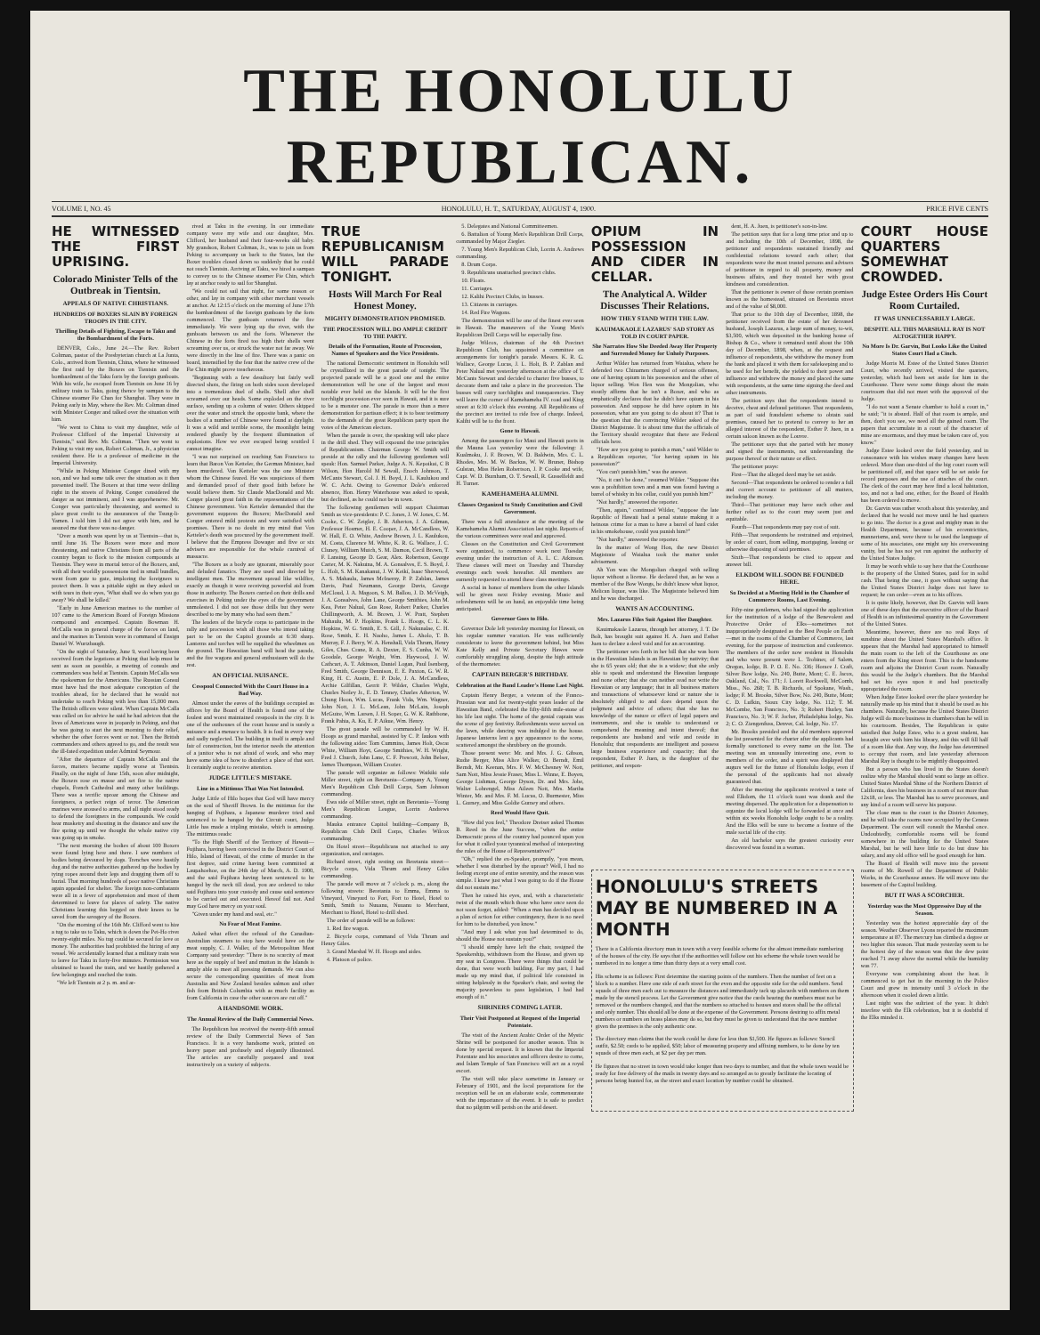THE HONOLULU REPUBLICAN.
VOLUME I, NO. 45 HONOLULU, H. T., SATURDAY, AUGUST 4, 1900. PRICE FIVE CENTS
HE WITNESSED THE FIRST UPRISING.
Colorado Minister Tells of the Outbreak in Tientsin.
APPEALS OF NATIVE CHRISTIANS.
HUNDREDS OF BOXERS SLAIN BY FOREIGN TROOPS IN THE CITY.
Thrilling Details of Fighting, Escape to Taku and the Bombardment of the Forts.
DENVER, Colo., June 24.—The Rev. Robert Coltman, pastor of the Presbyterian church at La Junta, Colo., arrived from Tientsin, China, where he witnessed the first raid by the Boxers on Tientsin and the bombardment of the Taku forts by the foreign gunboats. With his wife, he escaped from Tientsin on June 16 by military train to Taku, going thence by sampan to the Chinese steamer Fie Chan for Shanghai. They were in Peking early in May, where the Rev. Mr. Coltman dined with Minister Conger and talked over the situation with him.
"We went to China to visit my daughter, wife of Professor Clifford of the Imperial University at Tientsin," said Rev. Mr. Coltman. "Then we went to Peking to visit my son, Robert Coltman, Jr., a physician resident there. He is a professor of medicine in the Imperial University.
"While in Peking Minister Conger dined with my son, and we had some talk over the situation as it then presented itself. The Boxers at that time were drilling right in the streets of Peking. Conger considered the danger as not imminent, and I was apprehensive. Mr. Conger was particularly threatening, and seemed to place great credit to the assurances of the Tsung-li-Yamen. I told him I did not agree with him, and he assured me that there was no danger.
"Over a month was spent by us at Tientsin—that is, until June 16. The Boxers were more and more threatening, and native Christians from all parts of the country began to flock to the mission compounds at Tientsin. They were in mortal terror of the Boxers, and, with all their worldly possessions tied in small bundles, went from gate to gate, imploring the foreigners to protect them. It was a pitiable sight as they asked us with tears in their eyes, 'What shall we do when you go away? We shall be killed.'
"Early in June American marines to the number of 107 came to the American Board of Foreign Missions compound and encamped. Captain Bowman H. McCalla was in general charge of the forces on land, and the marines in Tientsin were in command of Ensign Daniel W. Wurtzbaugh.
"On the night of Saturday, June 9, word having been received from the legations at Peking that help must be sent as soon as possible, a meeting of consuls and commanders was held at Tientsin. Captain McCalla was the spokesman for the Americans. The Russian Consul must have had the most adequate conception of the troubles ahead, for he declared that he would not undertake to reach Peking with less than 15,000 men. The British officers were silent. When Captain McCalla was called on for advice he said he had advices that the lives of Americans were in jeopardy in Peking, and that he was going to start the next morning to their relief, whether the other forces went or not. Then the British commanders and others agreed to go, and the result was the ill-fated expedition under Admiral Seymour.
"After the departure of Captain McCalla and the forces, matters became rapidly worse at Tientsin. Finally, on the night of June 15th, soon after midnight, the Boxers rose en masse and set fire to the native chapels, French Cathedral and many other buildings. There was a terrific uproar among the Chinese and foreigners, a perfect reign of terror. The American marines were aroused to arms, and all night stood ready to defend the foreigners in the compounds. We could hear musketry and shouting in the distance and saw the fire spring up until we thought the whole native city was going up in smoke.
"The next morning the bodies of about 100 Boxers were found lying here and there. I saw numbers of bodies being devoured by dogs. Trenches were hastily dug and the native authorities gathered up the bodies by tying ropes around their legs and dragging them off to burial. That morning hundreds of poor native Christians again appealed for shelter. The foreign non-combatants were all in a fever of apprehension and most of them determined to leave for places of safety. The native Christians learning this begged on their knees to be saved from the savagery of the Boxers.
"On the morning of the 16th Mr. Clifford went to hire a tug to take us to Taku, which is down the Pei-Ho river twenty-eight miles. No tug could be secured for love or money. The authorities had prohibited the hiring of any vessel. We accidentally learned that a military train was to leave for Taku in forty-five minutes. Permission was obtained to board the train, and we hastily gathered a few belongings and reached the train.
"We left Tientsin at 2 p. m. and ar-
rived at Taku in the evening. In our immediate company were my wife and our daughter, Mrs. Clifford, her husband and their four-weeks old baby. My grandson, Robert Coltman, Jr., was to join us from Peking to accompany us back to the States, but the Boxer troubles closed down so suddenly that he could not reach Tientsin. Arriving at Taku, we hired a sampan to convey us to the Chinese steamer Fie Chin, which lay at anchor ready to sail for Shanghai.
"We could not sail that night, for some reason or other, and lay in company with other merchant vessels at anchor. At 12:15 o'clock on the morning of June 17th the bombardment of the foreign gunboats by the forts commenced. The gunboats returned the fire immediately. We were lying up the river, with the gunboats between us and the forts. Whenever the Chinese in the forts fired too high their shells went screaming over us, or struck the water not far away. We were directly in the line of fire. There was a panic on board, intensified by the fear that the native crew of the Fie Chin might prove treacherous.
"Beginning with a few desultory but fairly well directed shots, the firing on both sides soon developed into a tremendous duel of shells. Shell after shell screamed over our heads. Some exploded on the river surface, sending up a column of water. Others skipped over the water and struck the opposite bank, where the bodies of a number of Chinese were found at daylight. It was a wild and terrible scene, the moonlight being rendered ghastly by the frequent illumination of explosions. How we ever escaped being scuttled I cannot imagine.
"I was not surprised on reaching San Francisco to learn that Baron Von Ketteler, the German Minister, had been murdered. Von Ketteler was the one Minister whom the Chinese feared. He was suspicious of them and demanded proof of their good faith before he would believe them. Sir Claude MacDonald and Mr. Conger placed great faith in the representations of the Chinese government. Von Ketteler demanded that the government suppress the Boxers; MacDonald and Conger entered mild protests and were satisfied with promises. There is no doubt in my mind that Von Ketteler's death was procured by the government itself. I believe that the Empress Dowager and five or six advisers are responsible for the whole carnival of massacre.
"The Boxers as a body are ignorant, miserably poor and deluded fanatics. They are used and directed by intelligent men. The movement spread like wildfire, exactly as though it were receiving powerful aid from those in authority. The Boxers carried on their drills and exercises in Peking under the eyes of the government unmolested. I did not see those drills but they were described to me by many who had seen them."
The leaders of the bicycle corps to participate in the rally and procession wish all those who intend taking part to be on the Capitol grounds at 6:30 sharp. Lanterns and torches will be supplied the wheelmen on the ground. The Hawaiian band will head the parade, and the fire wagons and general enthusiasm will do the rest.
AN OFFICIAL NUISANCE.
Cesspool Connected With the Court House in a Bad Way.
Almost under the eaves of the buildings occupied as offices by the Board of Health is found one of the foulest and worst maintained cesspools in the city. It is one of the outhouses of the court house and is surely a nuisance and a menace to health. It is foul in every way and sadly neglected. The building in itself is ample and fair of construction, but the interior needs the attention of a janitor who is not afraid of work, and who may have some idea of how to disinfect a place of that sort. It certainly ought to receive attention.
JUDGE LITTLE'S MISTAKE.
Line in a Mittimus That Was Not Intended.
Judge Little of Hilo hopes that God will have mercy on the soul of Sheriff Brown. In the mittimus for the hanging of Fujihara, a Japanese murderer tried and sentenced to be hanged by the Circuit court, Judge Little has made a tripling mistake, which is amusing. The mittimus reads:
"To the High Sheriff of the Territory of Hawaii—Fujihara, having been convicted in the District Court of Hilo, Island of Hawaii, of the crime of murder in the first degree, said crime having been committed at Laupahoehoe, on the 24th day of March, A. D. 1900, and the said Fujihara having been sentenced to be hanged by the neck till dead, you are ordered to take said Fujihara into your custody and cause said sentence to be carried out and executed. Hereof fail not. And may God have mercy on your soul.
"Given under my hand and seal, etc."
No Fear of Meat Famine.
Asked what effect the refusal of the Canadian-Australian steamers to stop here would have on the meat supply, C. J. Waller, of the Metropolitan Meat Company said yesterday: "There is no scarcity of meat here as the supply of beef and mutton in the Islands is amply able to meet all pressing demands. We can also secure the corresponding quantities of meat from Australia and New Zealand besides salmon and other fish from British Columbia with as much facility as from California in case the other sources are cut off."
A HANDSOME WORK.
The Annual Review of the Daily Commercial News.
The Republican has received the twenty-fifth annual review of the Daily Commercial News of San Francisco. It is a very handsome work, printed on heavy paper and profusely and elegantly illustrated. The articles are carefully prepared and treat instructively on a variety of subjects.
TRUE REPUBLICANISM WILL PARADE TONIGHT.
Hosts Will March For Real Honest Money.
MIGHTY DEMONSTRATION PROMISED.
THE PROCESSION WILL DO AMPLE CREDIT TO THE PARTY.
Details of the Formation, Route of Procession, Names of Speakers and the Vice Presidents.
The national Democratic sentiment in Honolulu will be crystallized in the great parade of tonight. The projected parade will be a good one and the entire demonstration will be one of the largest and most notable ever held on the Islands. It will be the first torchlight procession ever seen in Hawaii, and it is sure to be a monster one. The parade is more than a mere demonstration for partisan effect; it is to bear testimony to the demands of the great Republican party upon the votes of the American electors.
When the parade is over, the speaking will take place in the drill shed. They will expound the true principles of Republicanism. Chairman George W. Smith will preside at the rally and the following gentlemen will speak: Hon. Samuel Parker, Judge A. N. Kepoikai, C B Wilson, Hon Harold M Sewall, Enoch Johnson, T. McCants Stewart, Col. J. H. Boyd, J. L. Kaulukou and W. C. Achi. Owing to Governor Dole's enforced absence, Hon. Henry Waterhouse was asked to speak, but declined, as he could not be in town.
The following gentlemen will support Chairman Smith as vice-presidents: P. C. Jones, J. W. Jones, C. M. Cooke, C. W. Zeigler, J. B. Atherton, J. A. Gilman, Professor Hosmer, H. E. Cooper, J. A. McCandless, W. W. Hall, E. O. White, Andrew Brown, J. L. Kaulukou, M. Costa, Clarence M. White, K. R. G. Wallace, J. C. Cluney, William Mutch, S. M. Damon, Cecil Brown, T. F. Lansing, George D. Gear, Alex. Robertson, George Carter, M. K. Nakuina, M. A. Gonsalves, E. S. Boyd, J. L. Holt, S. M. Kanakanui, J. W. Keikí, Isaac Sherwood, A. S. Mahaulu, James McInerny, P. P. Zablan, James Davis, Paul Neumann, George Davis, George McCloud, J. A. Magoon, S. M. Ballou, J. D. McVeigh, J. A. Gonsalves, John Lane, George Smithies, John M. Kea, Peter Nalual, Gus Rose, Robert Parker, Charles Chillingworth, A. M. Brown, J. W. Pratt, Stephen Mahaulu, M. P. Hopkins, Frank L. Hoogs, C. L. K. Hopkins, W. G. Smith, E. S. Gill, J. Nakunalae, C. H. Rose, Smith, E. H. Naoho, James L. Aholo, T. B. Murray, F. J. Berry, W. A. Henshall, Vida Thrum, Henry Giles, Chas. Crane, R. A. Dexter, E. S. Cunha, W. W. Goodale, George Weight, Wm. Haywood, J. W. Cathcart, A. T. Atkinson, Daniel Logan, Paul Isenberg, Fred Smith, George Dennison, E. E. Paxton, G. W. R. King, H. C. Austin, E. P. Dole, J. A. McCandless, Archie Gilfillan, Gerrit P. Wilder, Charles Wight, Charles Notley Jr., E. D. Tenney, Charles Atherton, W. Chung Hoon, Wm. Lucas, Frank Vida, Wm. Wagner, John Nott, J. L. McLean, John McLain, Joseph McGuire, Wm. Larsen, J. H. Soper, G. W. K. Rathbone, Frank Pahia, A. Ku, E. P. Aikue, Wm. Henry.
The great parade will be commanded by W. H. Hoogs as grand marshal, assisted by C. P. Iaukea with the following aides: Tom Cummins, James Holt, Oscar White, William Hoyt, George Smithies, W. H. Wright, Fred J. Church, John Lane, C. F. Prescott, John Belser, James Thompson, William Crozier.
The parade will organize as follows: Waikiki side Miller street, right on Beretania—Company A, Young Men's Republican Club Drill Corps, Sam Johnson commanding.
Ewa side of Miller street, right on Beretania—Young Men's Republican League, Lorrin Andrews commanding.
Mauka entrance Capitol building—Company B, Republican Club Drill Corps, Charles Wilcox commanding.
On Hotel street—Republicans not attached to any organization, and carriages.
Richard street, right resting on Beretania street—Bicycle corps, Vida Thrum and Henry Giles commanding.
The parade will move at 7 o'clock p. m., along the following streets: Beretania to Emma, Emma to Vineyard, Vineyard to Fort, Fort to Hotel, Hotel to Smith, Smith to Nuuanu, Nuuanu to Merchant, Merchant to Hotel, Hotel to drill shed.
The order of parade will be as follows:
1. Red fire wagon.
2. Bicycle corps, command of Vida Thrum and Henry Giles.
3. Grand Marshal W. H. Hoogs and aides.
4. Platoon of police.
5. Delegates and National Committeemen.
6. Battalion of Young Men's Republican Drill Corps, commanded by Major Ziegler.
7. Young Men's Republican Club, Lorrin A. Andrews commanding.
8. Drum Corps.
9. Republicans unattached precinct clubs.
10. Floats.
11. Carriages.
12. Kalihi Precinct Clubs, in busses.
13. Citizens in carriages.
14. Red Fire Wagons.
The demonstration will be one of the finest ever seen in Hawaii. The maneuvers of the Young Men's Republican Drill Corps will be especially fine.
Judge Wilcox, chairman of the 4th Precinct Republican Club, has appointed a committee on arrangements for tonight's parade. Messrs. K. R. G. Wallace, George Lucas, J. L. Holt, B. P. Zablan and Peter Nalual met yesterday afternoon at the office of T. McCants Stewart and decided to charter five busses, to decorate them and take a place in the procession. The busses will carry torchlights and transparencies. They will leave the corner of Kamehameha IV. road and King street at 6:30 o'clock this evening. All Republicans of the precinct are invited to ride free of charge. Indeed, Kalihi will be to the front.
Gone to Hawaii.
Among the passengers for Maui and Hawaii ports in the Mauna Loa yesterday were the following: J. Kualmoku, J. F. Brown, W. D. Baldwin, Mrs. C. L. Rhodes, Mrs. M. W. Backus, W. W. Bruner, Bishop Gulstan, Miss Helen Robertson, J. P. Cooke and wife, Capt. W. D. Burnham, O. T. Sewall, R. Gusselfeldt and H. Turner.
KAMEHAMEHA ALUMNI.
Classes Organized to Study Constitution and Civil Government.
There was a full attendance at the meeting of the Kamehameha Alumni Association last night. Reports of the various committees were read and approved.
Classes on the Constitution and Civil Government were organized, to commence work next Tuesday evening under the instruction of A. L. C. Atkinson. These classes will meet on Tuesday and Thursday evenings each week hereafter. All members are earnestly requested to attend these class meetings.
A social in honor of members from the other Islands will be given next Friday evening. Music and refreshments will be on hand, an enjoyable time being anticipated.
Governor Goes to Hilo.
Governor Dole left yesterday morning for Hawaii, on his regular summer vacation. He was sufficiently considerate to leave the government behind, but Miss Kate Kelly and Private Secretary Hawes were comfortably struggling along, despite the high attitude of the thermometer.
CAPTAIN BERGER'S BIRTHDAY.
Celebration at the Band Leader's Home Last Night.
Captain Henry Berger, a veteran of the Franco-Prussian war and for twenty-eight years leader of the Hawaiian Band, celebrated the fifty-fifth mile-stone of his life last night. The home of the genial captain was the scene of gay festivity. Refreshments were served on the lawn, while dancing was indulged in the house. Japanese lanterns lent a gay appearance to the scene, scattered amongst the shrubbery on the grounds.
Those present were: Mr. and Mrs. J. G. Gibson, Rudie Berger, Miss Alice Walker, O. Berndt, Emil Berndt, Mr. Keenan, Mrs. F. W. McChesney W. Nott, Sam Nott, Miss Jessie Fraser, Miss L. Winne, E. Boyen, George Lishman, George Dyson, Dr. and Mrs. Jobe, Walter Lohrengel, Miss Aileen Nott, Mrs. Martha Winter, Mr. and Mrs. F. M. Lucas, O. Burmester, Miss L. Gurney, and Miss Goldie Gurney and others.
Reed Would Have Quit.
"How did you feel," Theodore Dreiser asked Thomas B. Reed in the June Success, "when the entire Democratic press of the country had pounced upon you for what it called your tyrannical method of interpreting the rules of the House of Representatives?"
"Oh," replied the ex-Speaker, promptly, "you mean, whether I was disturbed by the uproar? Well, I had no feeling except one of entire serenity, and the reason was simple. I knew just what I was going to do if the House did not sustain me."
Then he raised his eyes, and, with a characteristic twist of the mouth which those who have once seen do not soon forget, added: "When a man has decided upon a plan of action for either contingency, there is no need for him to be disturbed, you know."
"And may I ask what you had determined to do, should the House not sustain you?"
"I should simply have left the chair, resigned the Speakership, withdrawn from the House, and given up my seat in Congress. There were things that could be done, that were worth building. For my part, I had made up my mind that, if political life consisted in sitting helplessly in the Speaker's chair, and seeing the majority powerless to pass legislation, I had had enough of it."
SHRINERS COMING LATER.
Their Visit Postponed at Request of the Imperial Potentate.
The visit of the Ancient Arabic Order of the Mystic Shrine will be postponed for another season. This is done by special request. It is known that the Imperial Potentate and his associates and officers desire to come, and Islam Temple of San Francisco will act as a royal escort.
The visit will take place sometime in January or February of 1901, and the local preparations for the reception will be on an elaborate scale, commensurate with the importance of the event. It is safe to predict that no pilgrim will perish on the arid desert.
OPIUM IN POSSESSION AND CIDER IN CELLAR.
The Analytical A. Wilder Discusses Their Relations.
HOW THEY STAND WITH THE LAW.
KAUIMAKAOLE LAZARUS' SAD STORY AS TOLD IN COURT PAPER.
She Narrates How She Deeded Away Her Property and Surrended Money for Unholy Purposes.
Arthur Wilder has returned from Waialua, where he defended two Chinamen charged of serious offenses, one of having opium in his possession and the other of liquor selling. Won Hen was the Mongolian, who stoutly affirms that he isn't a Boxer, and who as emphatically declares that he didn't have opium in his possession. And suppose he did have opium in his possession, what are you going to do about it? That is the question that the convincing Wilder asked of the District Magistrate. It is about time that the officials of the Territory should recognize that there are Federal officials here.
"How are you going to punish a man," said Wilder to a Republican reporter, "for having opium in his possession?"
"You can't punish him," was the answer.
"No, it can't be done," resumed Wilder. "Suppose this was a prohibition town and a man was found having a barrel of whisky in his cellar, could you punish him?"
"Not hardly," answered the reporter.
"Then, again," continued Wilder, "suppose the late Republic of Hawaii had a penal statute making it a heinous crime for a man to have a barrel of hard cider in his smokehouse, could you punish him?"
"Not hardly," answered the reporter.
In the matter of Wong Hon, the new District Magistrate of Waialua took the matter under advisement.
Ah Yon was the Mongolian charged with selling liquor without a license. He declared that, as he was a member of the Bow Wongs, he didn't know what liquor, Melican liquor, was like. The Magistrate believed him and he was discharged.
WANTS AN ACCOUNTING.
Mrs. Lazarus Files Suit Against Her Daughter.
Kauimakaole Lazarus, through her attorney, J. T. De Bolt, has brought suit against H. A. Juen and Esther Juen to declare a deed void and for an accounting.
The petitioner sets forth in her bill that she was born in the Hawaiian Islands is an Hawaiian by nativity; that she is 65 years old; that she is a widow; that she only able to speak and understand the Hawaiian language and none other; that she can neither read nor write the Hawaiian or any language; that in all business matters and transactions of whatsoever kind or nature she is absolutely obliged to and does depend upon the judgment and advice of others; that she has no knowledge of the nature or effect of legal papers and instruments, and she is unable to understand or comprehend the meaning and intent thereof; that respondents are husband and wife and reside in Honolulu; that respondents are intelligent and possess large business experience and capacity; that the respondent, Esther P. Juen, is the daughter of the petitioner, and respon-
dent, H. A. Juen, is petitioner's son-in-law.
The petition says that for a long time prior and up to and including the 10th of December, 1898, the petitioner and respondents sustained friendly and confidential relations toward each other; that respondents were the most trusted persons and advisers of petitioner in regard to all property, money and business affairs, and they treated her with great kindness and consideration.
That the petitioner is owner of those certain premises known as the homestead, situated on Beretania street and of the value of $8,000.
That prior to the 10th day of December, 1898, the petitioner received from the estate of her deceased husband, Joseph Lazarus, a large sum of money, to-wit, $3,500, which was deposited in the banking house of Bishop & Co., where it remained until about the 10th day of December, 1898, when, at the request and influence of respondents, she withdrew the money from the bank and placed it with them for safekeeping and to be used for her benefit, she yielded to their power and influence and withdrew the money and placed the same with respondents, at the same time signing the deed and other instruments.
The petition says that the respondents intend to deceive, cheat and defraud petitioner. That respondents, as part of said fraudulent scheme to obtain said premises, caused her to pretend to convey to her an alleged interest of the respondent, Esther P. Juen, in a certain saloon known as the Louvre.
The petitioner says that she parted with her money and signed the instruments, not understanding the purpose thereof or their nature or effect.
The petitioner prays:
First—That the alleged deed may be set aside.
Second—That respondents be ordered to render a full and correct account to petitioner of all matters, including the money.
Third—That petitioner may have such other and further relief as to the court may seem just and equitable.
Fourth—That respondents may pay cost of suit.
Fifth—That respondents be restrained and enjoined, by order of court, from selling, mortgaging, leasing or otherwise disposing of said premises.
Sixth—That respondents be cited to appear and answer bill.
ELKDOM WILL SOON BE FOUNDED HERE.
So Decided at a Meeting Held in the Chamber of Commerce Rooms, Last Evening.
Fifty-nine gentlemen, who had signed the application for the institution of a lodge of the Benevolent and Protective Order of Elks—sometimes not inappropriately designated as the Best People on Earth—met in the rooms of the Chamber of Commerce, last evening, for the purpose of instruction and conference. The members of the order now resident in Honolulu and who were present were L. Trobiner, of Salem, Oregon, lodge, B. P. O. E. No. 336; Horace J. Craft, Silver Bow lodge, No. 240, Butte, Mont; C. E. Jacox, Oakland, Cal., No. 171; J. Lorett Rockwell, McComb, Miss., No. 268; T. B. Richards, of Spokane, Wash., lodge; F. M. Brooks, Silver Bow, No. 240, Butte, Mont; C. D. Lufkin, Sioux City lodge, No. 112; T. M. McCombe, San Francisco, No. 3; Robert Hurley, San Francisco, No. 3; W. F. Jocher, Philadelphia lodge, No. 2; C. O. Ziengenfuss, Denver, Cal. lodge, No. 17.
Mr. Brooks presided and the old members approved the list presented for the charter after the applicants had formally sanctioned to every name on the list. The meeting was an unusually interesting one, even to members of the order, and a spirit was displayed that augurs well for the future of Honolulu lodge, even if the personal of the applicants had not already guaranteed that.
After the meeting the applicants received a taste of real Elkdom, the 11 o'clock toast was drank and the meeting dispersed. The application for a dispensation to organize the local lodge will be forwarded at once and within six weeks Honolulu lodge ought to be a reality. And the Elks will be sure to become a feature of the male social life of the city.
An old bachelor says the greatest curiosity ever discovered was found in a woman.
HONOLULU'S STREETS MAY BE NUMBERED IN A MONTH
There is a California directory man in town with a very feasible scheme for the almost immediate numbering of the houses of the city. He says that if the authorities will follow out his scheme the whole town would be numbered in no longer a time than thirty days at a very small cost.
His scheme is as follows: First determine the starting points of the numbers. Then the number of feet on a block to a number. Have one side of each street for the even and the opposite side for the odd numbers. Send squads of three men each out to measure the distances and immediately tack up placards with numbers on them made by the stencil process. Let the Government give notice that the cards bearing the numbers must not be removed or the numbers changed, and that the numbers so attached to houses and stores shall be the official and only number. This should all be done at the expense of the Government. Persons desiring to affix metal numbers or numbers on brass plates may do so, but they must be given to understand that the new number given the premises is the only authentic one.
The directory man claims that the work could be done for less than $1,500. He figures as follows: Stencil outfit, $2.50; cards to be applied, $50; labor of measuring property and affixing numbers, to be done by ten squads of three men each, at $2 per day per man.
He figures that no street in town would take longer than two days to number, and that the whole town would be ready for free delivery of the mails in twenty days and so arranged as to greatly facilitate the locating of persons being hunted for, as the street and exact location by number could be obtained.
COURT HOUSE QUARTERS SOMEWHAT CROWDED.
Judge Estee Orders His Court Room Curtailed.
IT WAS UNNECESSARILY LARGE.
DESPITE ALL THIS MARSHALL RAY IS NOT ALTOGETHER HAPPY.
No More Is Dr. Garvin, But Looks Like the United States Court Had a Cinch.
Judge Morris M. Estee of the United States District Court, who recently arrived, visited the quarters, yesterday, which had been set aside for him in the Courthouse. There were some things about the main courtroom that did not meet with the approval of the Judge.
"I do not want a Senate chamber to hold a court in," he said; "it is absurd. Half of that room is ample, and then, don't you see, we need all the gained room. The papers that accumulate in a court of the character of mine are enormous, and they must be taken care of, you know."
Judge Estee looked over the field yesterday, and in consonance with his wishes many changes have been ordered. More than one-third of the big court room will be partitioned off, and that space will be set aside for record purposes and the use of attaches of the court. The clerk of the court may here find a local habitation, too, and not a bad one, either, for the Board of Health has been ordered to move.
Dr. Garvin was rather wroth about this yesterday, and declared that he would not move until he had quarters to go into. The doctor is a great and mighty man in the Health Department, because of his eccentricities, mannerisms, and, were there to be used the language of some of his associates, one might say his overweaning vanity, but he has not yet run against the authority of the United States Judge.
It may be worth while to say here that the Courthouse is the property of the United States, paid for in solid cash. That being the case, it goes without saying that the United States District Judge does not have to request; he can order—even as to his offices.
It is quite likely, however, that Dr. Garvin will learn one of these days that the executive officer of the Board of Health is an infinitesimal quantity in the Government of the United States.
Meantime, however, there are no real Rays of sunshine about the United States Marshal's office. It appears that the Marshal had appropriated to himself the main room to the left of the Courthouse as one enters from the King street front. This is the handsome room and adjoins the District Court room. Naturally this would be the Judge's chambers. But the Marshal had set his eyes upon it and had practically appropriated the room.
When Judge Estee looked over the place yesterday he naturally made up his mind that it should be used as his chambers. Naturally, because the United States District Judge will do more business in chambers than he will in his courtroom. Besides, The Republican is quite satisfied that Judge Estee, who is a great student, has brought over with him his library, and this will fill half of a room like that. Any way, the Judge has determined to occupy that room, and late yesterday afternoon Marshal Ray is thought to be mightily disappointed.
But a person who has lived in the States doesn't realize why the Marshal should want so large an office. United States Marshal Shine of the Northern District of California, does his business in a room of not more than 12x18, or less. The Marshal has to serve processes, and any kind of a room will serve his purpose.
The close man to the court is the District Attorney, and he will take the rooms now occupied by the Census Department. The court will consult the Marshal once. Undoubtedly, comfortable rooms will be found somewhere in the building for the United States Marshal, but he will have little to do but draw his salary, and any old office will be good enough for him.
The Board of Health will move into the present rooms of Mr. Rowell of the Department of Public Works, in the Courthouse annex. He will move into the basement of the Capitol building.
BUT IT WAS A SCORCHER.
Yesterday was the Most Oppressive Day of the Season.
Yesterday was the hottest appreciable day of the season. Weather Observer Lyons reported the maximum temperature at 87. The mercury has climbed a degree or two higher this season. That made yesterday seem to be the hottest day of the season was that the dew point reached 71 away above the normal while the humidity was 77.
Everyone was complaining about the heat. It commenced to get hot in the morning in the Police Court and grew in intensity until 3 o'clock in the afternoon when it cooled down a little.
Last night was the sultriest of the year. It didn't interfere with the Elk celebration, but it is doubtful if the Elks minded it.